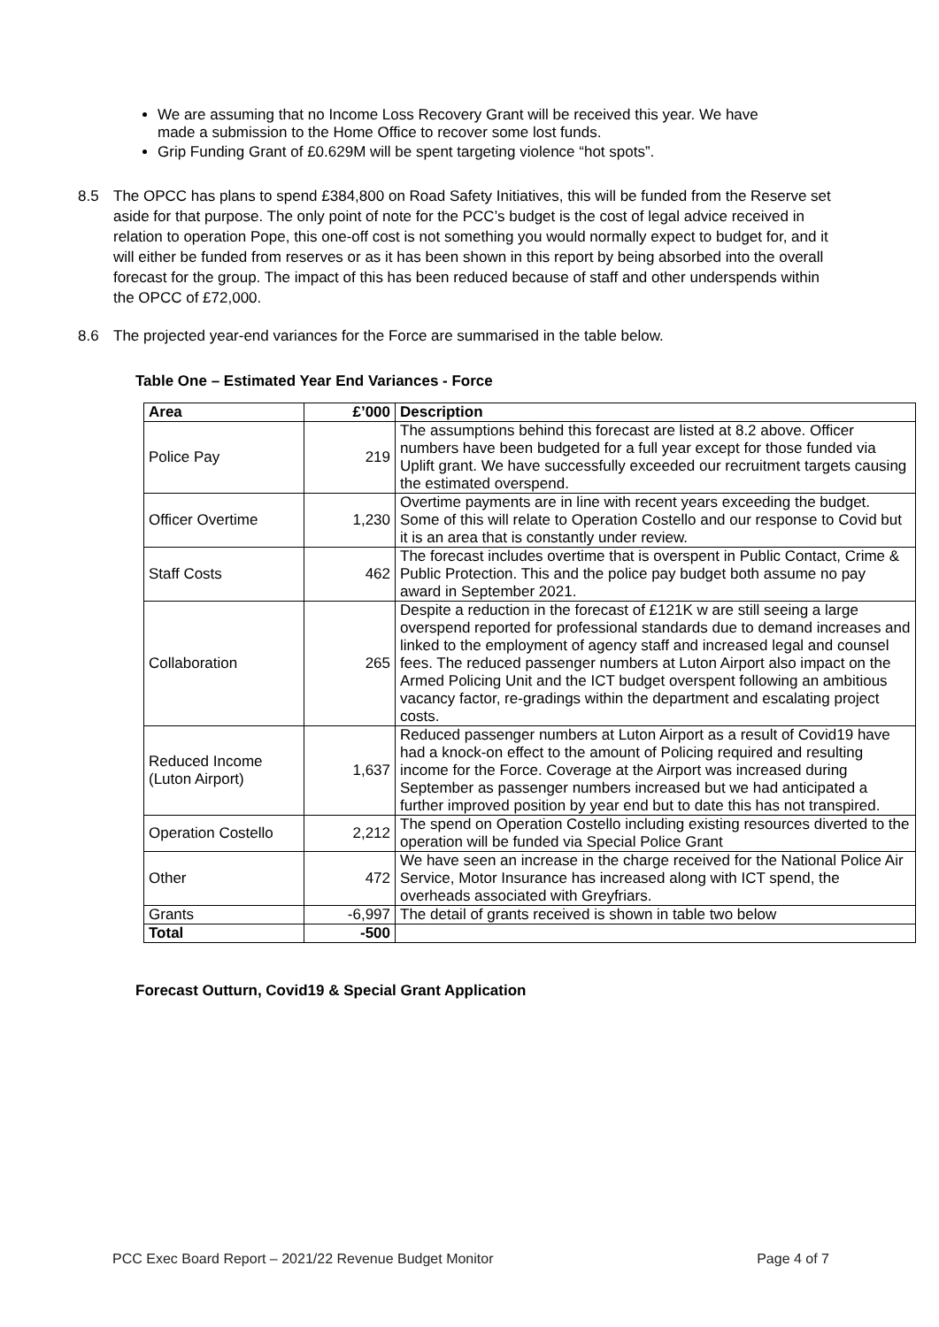We are assuming that no Income Loss Recovery Grant will be received this year. We have made a submission to the Home Office to recover some lost funds.
Grip Funding Grant of £0.629M will be spent targeting violence “hot spots”.
8.5 The OPCC has plans to spend £384,800 on Road Safety Initiatives, this will be funded from the Reserve set aside for that purpose. The only point of note for the PCC’s budget is the cost of legal advice received in relation to operation Pope, this one-off cost is not something you would normally expect to budget for, and it will either be funded from reserves or as it has been shown in this report by being absorbed into the overall forecast for the group. The impact of this has been reduced because of staff and other underspends within the OPCC of £72,000.
8.6 The projected year-end variances for the Force are summarised in the table below.
Table One – Estimated Year End Variances - Force
| Area | £’000 | Description |
| --- | --- | --- |
| Police Pay | 219 | The assumptions behind this forecast are listed at 8.2 above. Officer numbers have been budgeted for a full year except for those funded via Uplift grant. We have successfully exceeded our recruitment targets causing the estimated overspend. |
| Officer Overtime | 1,230 | Overtime payments are in line with recent years exceeding the budget. Some of this will relate to Operation Costello and our response to Covid but it is an area that is constantly under review. |
| Staff Costs | 462 | The forecast includes overtime that is overspent in Public Contact, Crime & Public Protection. This and the police pay budget both assume no pay award in September 2021. |
| Collaboration | 265 | Despite a reduction in the forecast of £121K w are still seeing a large overspend reported for professional standards due to demand increases and linked to the employment of agency staff and increased legal and counsel fees. The reduced passenger numbers at Luton Airport also impact on the Armed Policing Unit and the ICT budget overspent following an ambitious vacancy factor, re-gradings within the department and escalating project costs. |
| Reduced Income (Luton Airport) | 1,637 | Reduced passenger numbers at Luton Airport as a result of Covid19 have had a knock-on effect to the amount of Policing required and resulting income for the Force. Coverage at the Airport was increased during September as passenger numbers increased but we had anticipated a further improved position by year end but to date this has not transpired. |
| Operation Costello | 2,212 | The spend on Operation Costello including existing resources diverted to the operation will be funded via Special Police Grant |
| Other | 472 | We have seen an increase in the charge received for the National Police Air Service, Motor Insurance has increased along with ICT spend, the overheads associated with Greyfriars. |
| Grants | -6,997 | The detail of grants received is shown in table two below |
| Total | -500 | |
Forecast Outturn, Covid19 & Special Grant Application
PCC Exec Board Report – 2021/22 Revenue Budget Monitor Page 4 of 7